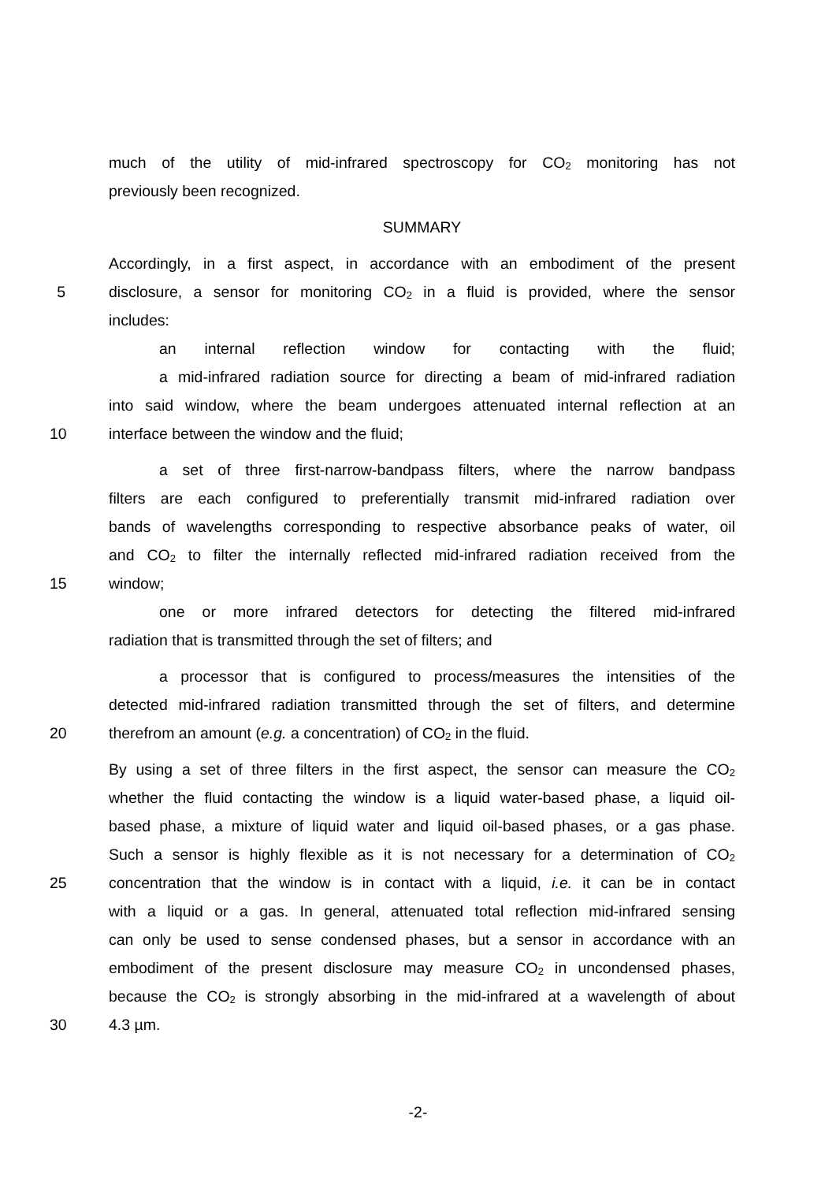much of the utility of mid-infrared spectroscopy for CO<sub>2</sub> monitoring has not
previously been recognized.
SUMMARY
Accordingly, in a first aspect, in accordance with an embodiment of the present
5 disclosure, a sensor for monitoring CO<sub>2</sub> in a fluid is provided, where the sensor
includes:
an internal reflection window for contacting with the fluid;
a mid-infrared radiation source for directing a beam of mid-infrared radiation
into said window, where the beam undergoes attenuated internal reflection at an
10 interface between the window and the fluid;
a set of three first-narrow-bandpass filters, where the narrow bandpass
filters are each configured to preferentially transmit mid-infrared radiation over
bands of wavelengths corresponding to respective absorbance peaks of water, oil
and CO<sub>2</sub> to filter the internally reflected mid-infrared radiation received from the
15 window;
one or more infrared detectors for detecting the filtered mid-infrared
radiation that is transmitted through the set of filters; and
a processor that is configured to process/measures the intensities of the
detected mid-infrared radiation transmitted through the set of filters, and determine
20 therefrom an amount (e.g. a concentration) of CO<sub>2</sub> in the fluid.
By using a set of three filters in the first aspect, the sensor can measure the CO<sub>2</sub>
whether the fluid contacting the window is a liquid water-based phase, a liquid oil-
based phase, a mixture of liquid water and liquid oil-based phases, or a gas phase.
Such a sensor is highly flexible as it is not necessary for a determination of CO<sub>2</sub>
25 concentration that the window is in contact with a liquid, i.e. it can be in contact
with a liquid or a gas. In general, attenuated total reflection mid-infrared sensing
can only be used to sense condensed phases, but a sensor in accordance with an
embodiment of the present disclosure may measure CO<sub>2</sub> in uncondensed phases,
because the CO<sub>2</sub> is strongly absorbing in the mid-infrared at a wavelength of about
30 4.3 µm.
-2-